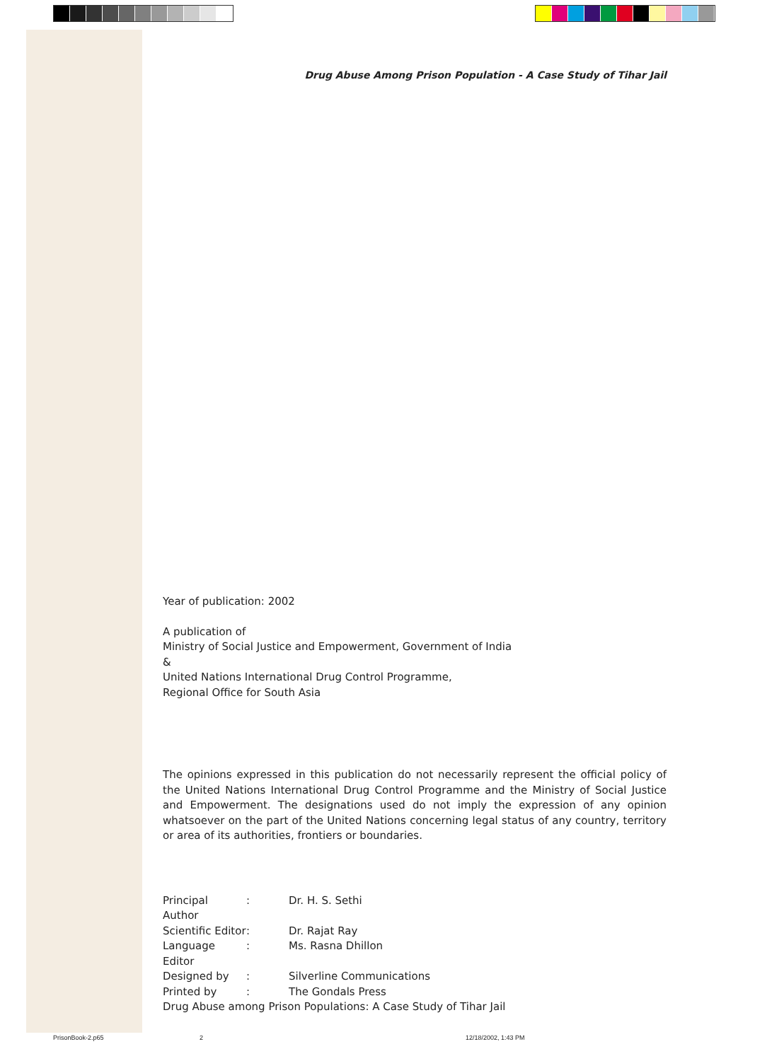Drug Abuse Among Prison Population - A Case Study of Tihar Jail
Year of publication: 2002
A publication of
Ministry of Social Justice and Empowerment, Government of India
&
United Nations International Drug Control Programme,
Regional Office for South Asia
The opinions expressed in this publication do not necessarily represent the official policy of the United Nations International Drug Control Programme and the Ministry of Social Justice and Empowerment. The designations used do not imply the expression of any opinion whatsoever on the part of the United Nations concerning legal status of any country, territory or area of its authorities, frontiers or boundaries.
| Principal Author | : | Dr. H. S. Sethi |
| Scientific Editor | : | Dr. Rajat Ray |
| Language Editor | : | Ms. Rasna Dhillon |
| Designed by | : | Silverline Communications |
| Printed by | : | The Gondals Press |
Drug Abuse among Prison Populations: A Case Study of Tihar Jail
PrisonBook-2.p65 2 12/18/2002, 1:43 PM